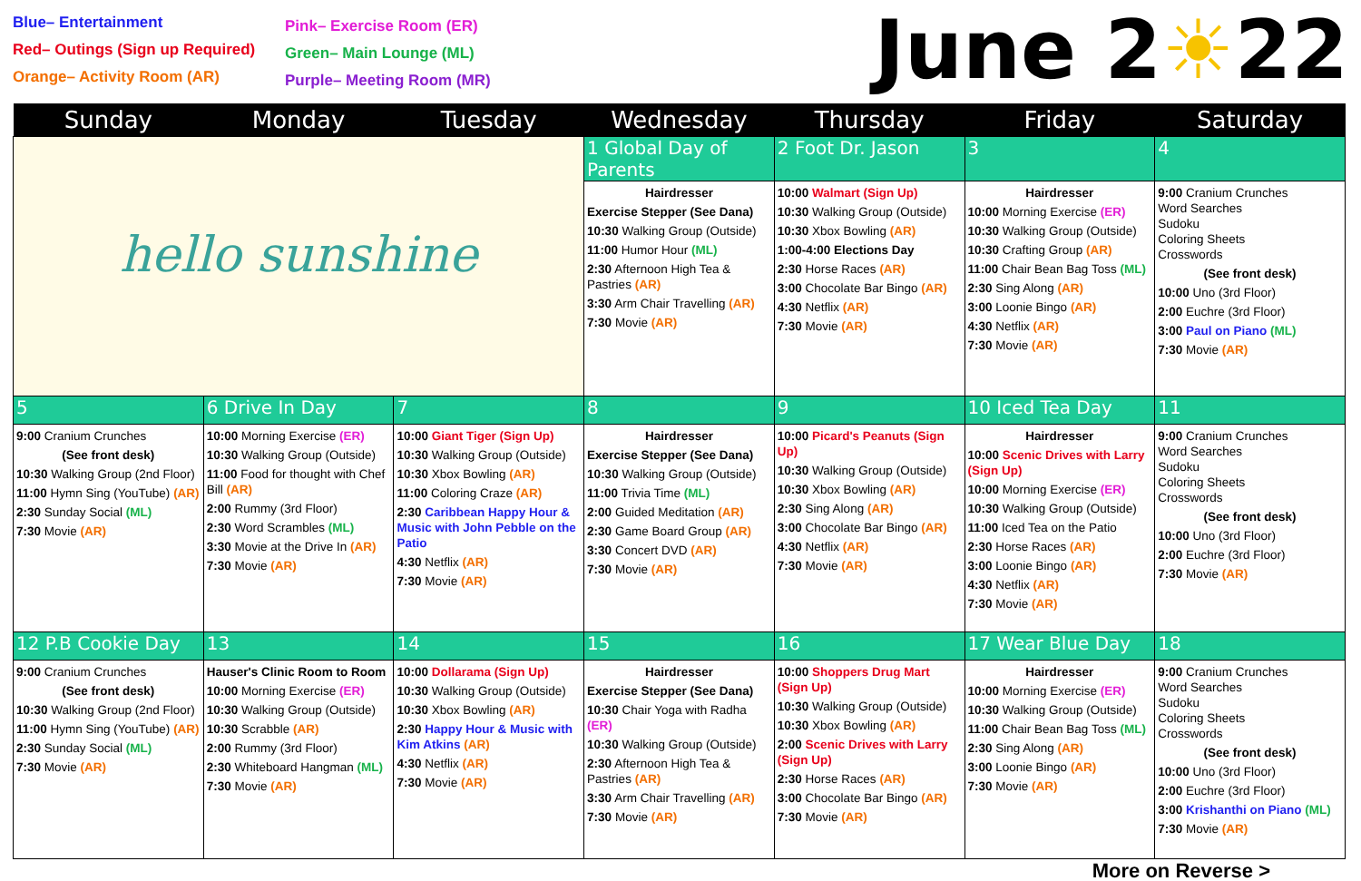Blue– Entertainment
Red– Outings (Sign up Required)
Orange– Activity Room (AR)
Pink– Exercise Room (ER)
Green– Main Lounge (ML)
Purple– Meeting Room (MR)
June 2☀22
| Sunday | Monday | Tuesday | Wednesday | Thursday | Friday | Saturday |
| --- | --- | --- | --- | --- | --- | --- |
| hello sunshine | | | 1 Global Day of Parents | 2 Foot Dr. Jason | 3 | 4 |
| | | | Hairdresser Exercise Stepper (See Dana) 10:30 Walking Group (Outside) 11:00 Humor Hour (ML) 2:30 Afternoon High Tea & Pastries (AR) 3:30 Arm Chair Travelling (AR) 7:30 Movie (AR) | 10:00 Walmart (Sign Up) 10:30 Walking Group (Outside) 10:30 Xbox Bowling (AR) 1:00-4:00 Elections Day 2:30 Horse Races (AR) 3:00 Chocolate Bar Bingo (AR) 4:30 Netflix (AR) 7:30 Movie (AR) | Hairdresser 10:00 Morning Exercise (ER) 10:30 Walking Group (Outside) 10:30 Crafting Group (AR) 11:00 Chair Bean Bag Toss (ML) 2:30 Sing Along (AR) 3:00 Loonie Bingo (AR) 4:30 Netflix (AR) 7:30 Movie (AR) | 9:00 Cranium Crunches Word Searches Sudoku Coloring Sheets Crosswords (See front desk) 10:00 Uno (3rd Floor) 2:00 Euchre (3rd Floor) 3:00 Paul on Piano (ML) 7:30 Movie (AR) |
| 5 | 6 Drive In Day | 7 | 8 | 9 | 10 Iced Tea Day | 11 |
| 9:00 Cranium Crunches (See front desk) 10:30 Walking Group (2nd Floor) 11:00 Hymn Sing (YouTube) (AR) 2:30 Sunday Social (ML) 7:30 Movie (AR) | 10:00 Morning Exercise (ER) 10:30 Walking Group (Outside) 11:00 Food for thought with Chef Bill (AR) 2:00 Rummy (3rd Floor) 2:30 Word Scrambles (ML) 3:30 Movie at the Drive In (AR) 7:30 Movie (AR) | 10:00 Giant Tiger (Sign Up) 10:30 Walking Group (Outside) 10:30 Xbox Bowling (AR) 11:00 Coloring Craze (AR) 2:30 Caribbean Happy Hour & Music with John Pebble on the Patio 4:30 Netflix (AR) 7:30 Movie (AR) | Hairdresser Exercise Stepper (See Dana) 10:30 Walking Group (Outside) 11:00 Trivia Time (ML) 2:00 Guided Meditation (AR) 2:30 Game Board Group (AR) 3:30 Concert DVD (AR) 7:30 Movie (AR) | 10:00 Picard's Peanuts (Sign Up) 10:30 Walking Group (Outside) 10:30 Xbox Bowling (AR) 2:30 Sing Along (AR) 3:00 Chocolate Bar Bingo (AR) 4:30 Netflix (AR) 7:30 Movie (AR) | Hairdresser 10:00 Scenic Drives with Larry (Sign Up) 10:00 Morning Exercise (ER) 10:30 Walking Group (Outside) 11:00 Iced Tea on the Patio 2:30 Horse Races (AR) 3:00 Loonie Bingo (AR) 4:30 Netflix (AR) 7:30 Movie (AR) | 9:00 Cranium Crunches Word Searches Sudoku Coloring Sheets Crosswords (See front desk) 10:00 Uno (3rd Floor) 2:00 Euchre (3rd Floor) 7:30 Movie (AR) |
| 12 P.B Cookie Day | 13 | 14 | 15 | 16 | 17 Wear Blue Day | 18 |
| 9:00 Cranium Crunches (See front desk) 10:30 Walking Group (2nd Floor) 11:00 Hymn Sing (YouTube) (AR) 2:30 Sunday Social (ML) 7:30 Movie (AR) | Hauser's Clinic Room to Room 10:00 Morning Exercise (ER) 10:30 Walking Group (Outside) 10:30 Scrabble (AR) 2:00 Rummy (3rd Floor) 2:30 Whiteboard Hangman (ML) 7:30 Movie (AR) | 10:00 Dollarama (Sign Up) 10:30 Walking Group (Outside) 10:30 Xbox Bowling (AR) 2:30 Happy Hour & Music with Kim Atkins (AR) 4:30 Netflix (AR) 7:30 Movie (AR) | Hairdresser Exercise Stepper (See Dana) 10:30 Chair Yoga with Radha (ER) 10:30 Walking Group (Outside) 2:30 Afternoon High Tea & Pastries (AR) 3:30 Arm Chair Travelling (AR) 7:30 Movie (AR) | 10:00 Shoppers Drug Mart (Sign Up) 10:30 Walking Group (Outside) 10:30 Xbox Bowling (AR) 2:00 Scenic Drives with Larry (Sign Up) 2:30 Horse Races (AR) 3:00 Chocolate Bar Bingo (AR) 7:30 Movie (AR) | Hairdresser 10:00 Morning Exercise (ER) 10:30 Walking Group (Outside) 11:00 Chair Bean Bag Toss (ML) 2:30 Sing Along (AR) 3:00 Loonie Bingo (AR) 7:30 Movie (AR) | 9:00 Cranium Crunches Word Searches Sudoku Coloring Sheets Crosswords (See front desk) 10:00 Uno (3rd Floor) 2:00 Euchre (3rd Floor) 3:00 Krishanthi on Piano (ML) 7:30 Movie (AR) |
More on Reverse >